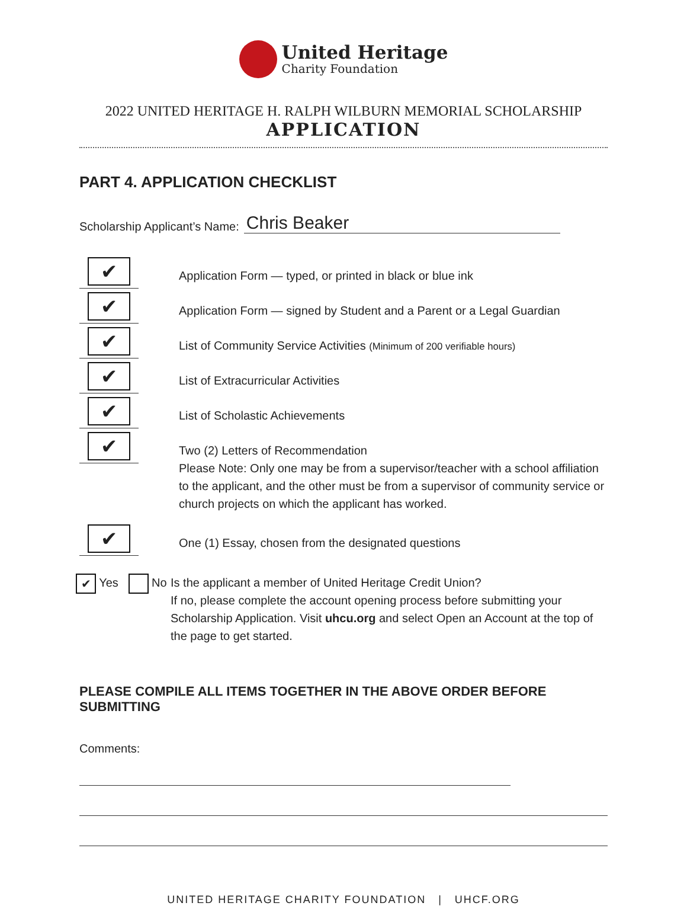United Heritage
Charity Foundation
2022 UNITED HERITAGE H. RALPH WILBURN MEMORIAL SCHOLARSHIP
APPLICATION
PART 4. APPLICATION CHECKLIST
Scholarship Applicant’s Name: Chris Beaker
✔
Application Form — typed, or printed in black or blue ink
✔
Application Form — signed by Student and a Parent or a Legal Guardian
✔
List of Community Service Activities (Minimum of 200 verifiable hours)
✔
List of Extracurricular Activities
✔
List of Scholastic Achievements
✔
Two (2) Letters of Recommendation
Please Note: Only one may be from a supervisor/teacher with a school affiliation to the applicant, and the other must be from a supervisor of community service or church projects on which the applicant has worked.
✔
One (1) Essay, chosen from the designated questions
✔ Yes No Is the applicant a member of United Heritage Credit Union?
If no, please complete the account opening process before submitting your Scholarship Application. Visit uhcu.org and select Open an Account at the top of the page to get started.
PLEASE COMPILE ALL ITEMS TOGETHER IN THE ABOVE ORDER BEFORE SUBMITTING
Comments:
UNITED HERITAGE CHARITY FOUNDATION | UHCF.ORG